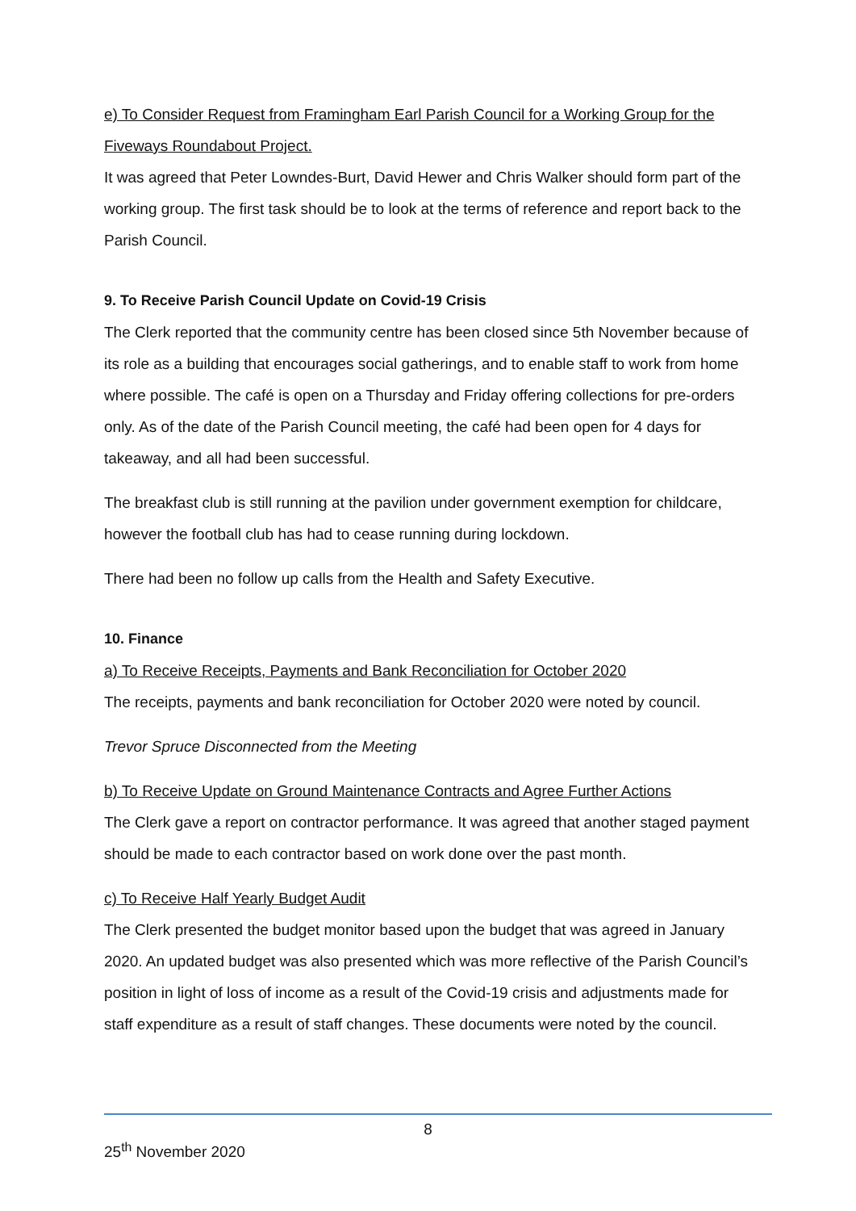e) To Consider Request from Framingham Earl Parish Council for a Working Group for the Fiveways Roundabout Project.
It was agreed that Peter Lowndes-Burt, David Hewer and Chris Walker should form part of the working group. The first task should be to look at the terms of reference and report back to the Parish Council.
9. To Receive Parish Council Update on Covid-19 Crisis
The Clerk reported that the community centre has been closed since 5th November because of its role as a building that encourages social gatherings, and to enable staff to work from home where possible. The café is open on a Thursday and Friday offering collections for pre-orders only. As of the date of the Parish Council meeting, the café had been open for 4 days for takeaway, and all had been successful.
The breakfast club is still running at the pavilion under government exemption for childcare, however the football club has had to cease running during lockdown.
There had been no follow up calls from the Health and Safety Executive.
10. Finance
a) To Receive Receipts, Payments and Bank Reconciliation for October 2020
The receipts, payments and bank reconciliation for October 2020 were noted by council.
Trevor Spruce Disconnected from the Meeting
b) To Receive Update on Ground Maintenance Contracts and Agree Further Actions
The Clerk gave a report on contractor performance. It was agreed that another staged payment should be made to each contractor based on work done over the past month.
c) To Receive Half Yearly Budget Audit
The Clerk presented the budget monitor based upon the budget that was agreed in January 2020. An updated budget was also presented which was more reflective of the Parish Council’s position in light of loss of income as a result of the Covid-19 crisis and adjustments made for staff expenditure as a result of staff changes. These documents were noted by the council.
8
25<sup>th</sup> November 2020